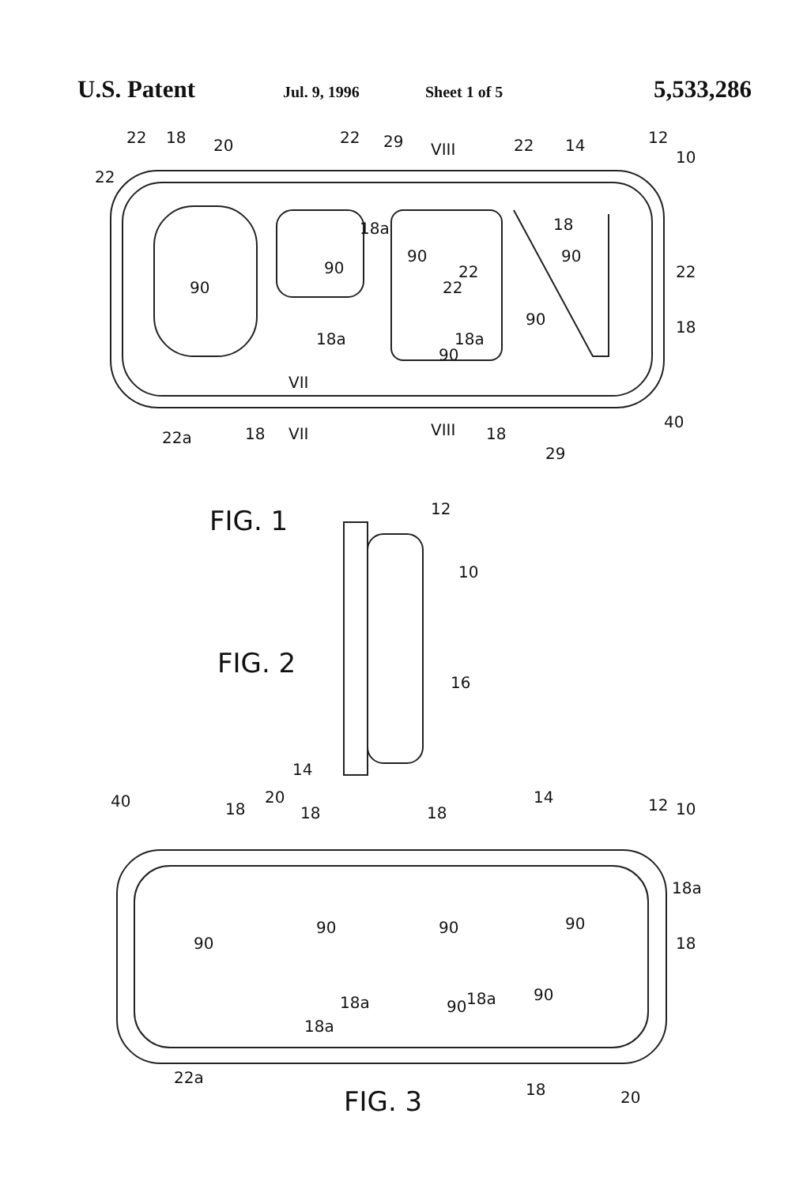U.S. Patent Jul. 9, 1996 Sheet 1 of 5 5,533,286
90
90
90
90
90
90
22
18
20
22
29
VIII
22
14
12
10
22
18a
18a
VII
22
18
22a
18
VII
VIII
18
29
40
22
22
18a
18
FIG. 1
12
10
FIG. 2
16
14
40
18
20
18
18
14
12
10
90
90
90
90
90
90
18a
18
18a
18a
18a
22a
18
20
FIG. 3